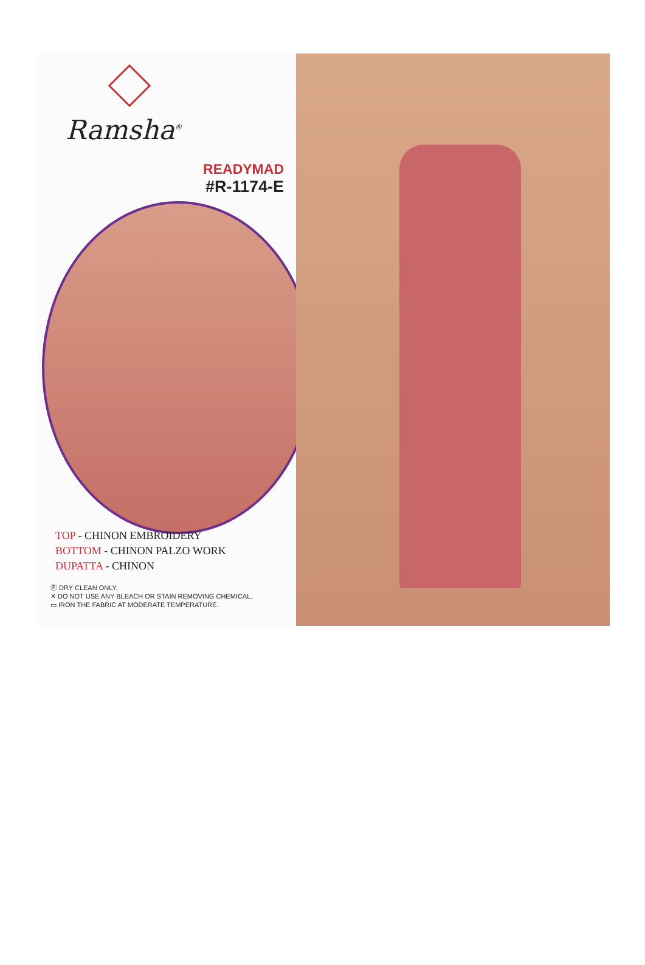Ramsha<sup>®</sup>
READYMAD
#R-1174-E
TOP - CHINON EMBROIDERY
BOTTOM - CHINON PALZO WORK
DUPATTA - CHINON
Ⓟ DRY CLEAN ONLY.
✕ DO NOT USE ANY BLEACH OR STAIN REMOVING CHEMICAL.
▭ IRON THE FABRIC AT MODERATE TEMPERATURE.